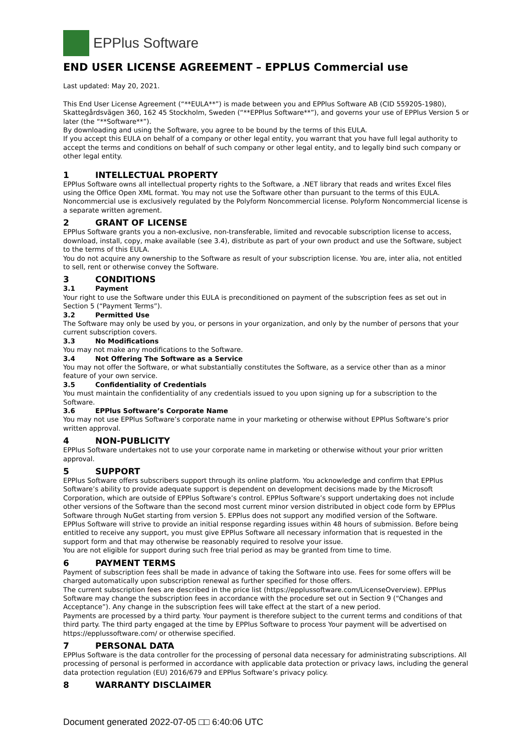EPPlus Software
END USER LICENSE AGREEMENT – EPPLUS Commercial use
Last updated: May 20, 2021.
This End User License Agreement (“**EULA**”) is made between you and EPPlus Software AB (CID 559205-1980), Skattegårdsvägen 360, 162 45 Stockholm, Sweden (“**EPPlus Software**”), and governs your use of EPPlus Version 5 or later (the “**Software**”).
By downloading and using the Software, you agree to be bound by the terms of this EULA.
If you accept this EULA on behalf of a company or other legal entity, you warrant that you have full legal authority to accept the terms and conditions on behalf of such company or other legal entity, and to legally bind such company or other legal entity.
1 INTELLECTUAL PROPERTY
EPPlus Software owns all intellectual property rights to the Software, a .NET library that reads and writes Excel files using the Office Open XML format. You may not use the Software other than pursuant to the terms of this EULA. Noncommercial use is exclusively regulated by the Polyform Noncommercial license. Polyform Noncommercial license is a separate written agrement.
2 GRANT OF LICENSE
EPPlus Software grants you a non-exclusive, non-transferable, limited and revocable subscription license to access, download, install, copy, make available (see 3.4), distribute as part of your own product and use the Software, subject to the terms of this EULA.
You do not acquire any ownership to the Software as result of your subscription license. You are, inter alia, not entitled to sell, rent or otherwise convey the Software.
3 CONDITIONS
3.1 Payment
Your right to use the Software under this EULA is preconditioned on payment of the subscription fees as set out in Section 5 (“Payment Terms”).
3.2 Permitted Use
The Software may only be used by you, or persons in your organization, and only by the number of persons that your current subscription covers.
3.3 No Modifications
You may not make any modifications to the Software.
3.4 Not Offering The Software as a Service
You may not offer the Software, or what substantially constitutes the Software, as a service other than as a minor feature of your own service.
3.5 Confidentiality of Credentials
You must maintain the confidentiality of any credentials issued to you upon signing up for a subscription to the Software.
3.6 EPPlus Software’s Corporate Name
You may not use EPPlus Software’s corporate name in your marketing or otherwise without EPPlus Software’s prior written approval.
4 NON-PUBLICITY
EPPlus Software undertakes not to use your corporate name in marketing or otherwise without your prior written approval.
5 SUPPORT
EPPlus Software offers subscribers support through its online platform. You acknowledge and confirm that EPPlus Software’s ability to provide adequate support is dependent on development decisions made by the Microsoft Corporation, which are outside of EPPlus Software’s control. EPPlus Software’s support undertaking does not include other versions of the Software than the second most current minor version distributed in object code form by EPPlus Software through NuGet starting from version 5. EPPlus does not support any modified version of the Software.
EPPlus Software will strive to provide an initial response regarding issues within 48 hours of submission. Before being entitled to receive any support, you must give EPPlus Software all necessary information that is requested in the support form and that may otherwise be reasonably required to resolve your issue.
You are not eligible for support during such free trial period as may be granted from time to time.
6 PAYMENT TERMS
Payment of subscription fees shall be made in advance of taking the Software into use. Fees for some offers will be charged automatically upon subscription renewal as further specified for those offers.
The current subscription fees are described in the price list (https://epplussoftware.com/LicenseOverview). EPPlus Software may change the subscription fees in accordance with the procedure set out in Section 9 (“Changes and Acceptance”). Any change in the subscription fees will take effect at the start of a new period.
Payments are processed by a third party. Your payment is therefore subject to the current terms and conditions of that third party. The third party engaged at the time by EPPlus Software to process Your payment will be advertised on https://epplussoftware.com/ or otherwise specified.
7 PERSONAL DATA
EPPlus Software is the data controller for the processing of personal data necessary for administrating subscriptions. All processing of personal is performed in accordance with applicable data protection or privacy laws, including the general data protection regulation (EU) 2016/679 and EPPlus Software’s privacy policy.
8 WARRANTY DISCLAIMER
Document generated 2022-07-05 □□ 6:40:06 UTC